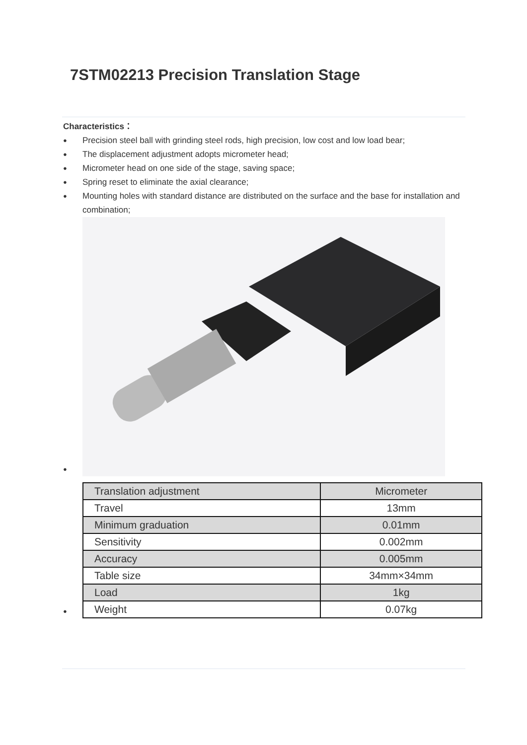7STM02213 Precision Translation Stage
Characteristics：
● Precision steel ball with grinding steel rods, high precision, low cost and low load bear;
● The displacement adjustment adopts micrometer head;
● Micrometer head on one side of the stage, saving space;
● Spring reset to eliminate the axial clearance;
● Mounting holes with standard distance are distributed on the surface and the base for installation and combination;
●
●
| Translation adjustment | Micrometer |
| Travel | 13mm |
| Minimum graduation | 0.01mm |
| Sensitivity | 0.002mm |
| Accuracy | 0.005mm |
| Table size | 34mm×34mm |
| Load | 1kg |
| Weight | 0.07kg |